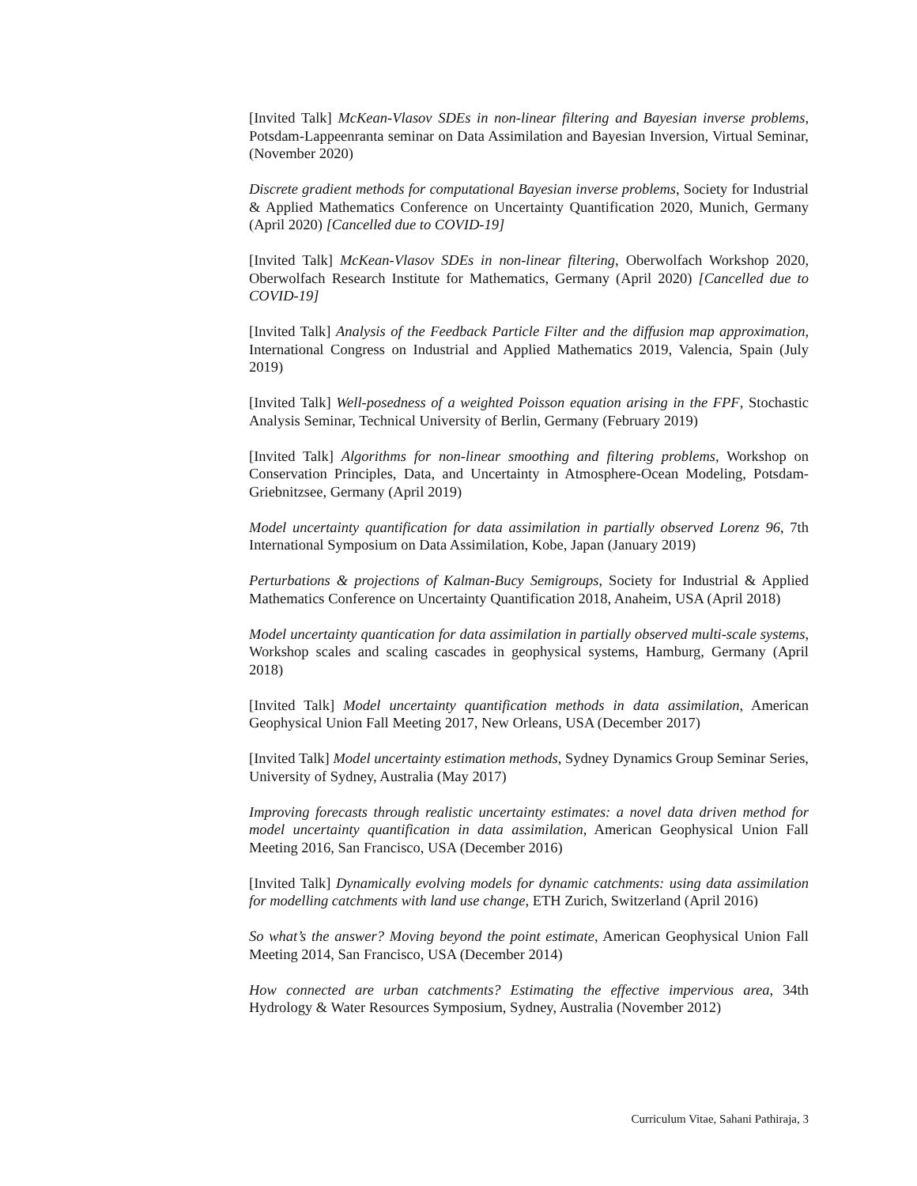[Invited Talk] McKean-Vlasov SDEs in non-linear filtering and Bayesian inverse problems, Potsdam-Lappeenranta seminar on Data Assimilation and Bayesian Inversion, Virtual Seminar, (November 2020)
Discrete gradient methods for computational Bayesian inverse problems, Society for Industrial & Applied Mathematics Conference on Uncertainty Quantification 2020, Munich, Germany (April 2020) [Cancelled due to COVID-19]
[Invited Talk] McKean-Vlasov SDEs in non-linear filtering, Oberwolfach Workshop 2020, Oberwolfach Research Institute for Mathematics, Germany (April 2020) [Cancelled due to COVID-19]
[Invited Talk] Analysis of the Feedback Particle Filter and the diffusion map approximation, International Congress on Industrial and Applied Mathematics 2019, Valencia, Spain (July 2019)
[Invited Talk] Well-posedness of a weighted Poisson equation arising in the FPF, Stochastic Analysis Seminar, Technical University of Berlin, Germany (February 2019)
[Invited Talk] Algorithms for non-linear smoothing and filtering problems, Workshop on Conservation Principles, Data, and Uncertainty in Atmosphere-Ocean Modeling, Potsdam-Griebnitzsee, Germany (April 2019)
Model uncertainty quantification for data assimilation in partially observed Lorenz 96, 7th International Symposium on Data Assimilation, Kobe, Japan (January 2019)
Perturbations & projections of Kalman-Bucy Semigroups, Society for Industrial & Applied Mathematics Conference on Uncertainty Quantification 2018, Anaheim, USA (April 2018)
Model uncertainty quantication for data assimilation in partially observed multi-scale systems, Workshop scales and scaling cascades in geophysical systems, Hamburg, Germany (April 2018)
[Invited Talk] Model uncertainty quantification methods in data assimilation, American Geophysical Union Fall Meeting 2017, New Orleans, USA (December 2017)
[Invited Talk] Model uncertainty estimation methods, Sydney Dynamics Group Seminar Series, University of Sydney, Australia (May 2017)
Improving forecasts through realistic uncertainty estimates: a novel data driven method for model uncertainty quantification in data assimilation, American Geophysical Union Fall Meeting 2016, San Francisco, USA (December 2016)
[Invited Talk] Dynamically evolving models for dynamic catchments: using data assimilation for modelling catchments with land use change, ETH Zurich, Switzerland (April 2016)
So what’s the answer? Moving beyond the point estimate, American Geophysical Union Fall Meeting 2014, San Francisco, USA (December 2014)
How connected are urban catchments? Estimating the effective impervious area, 34th Hydrology & Water Resources Symposium, Sydney, Australia (November 2012)
Curriculum Vitae, Sahani Pathiraja, 3